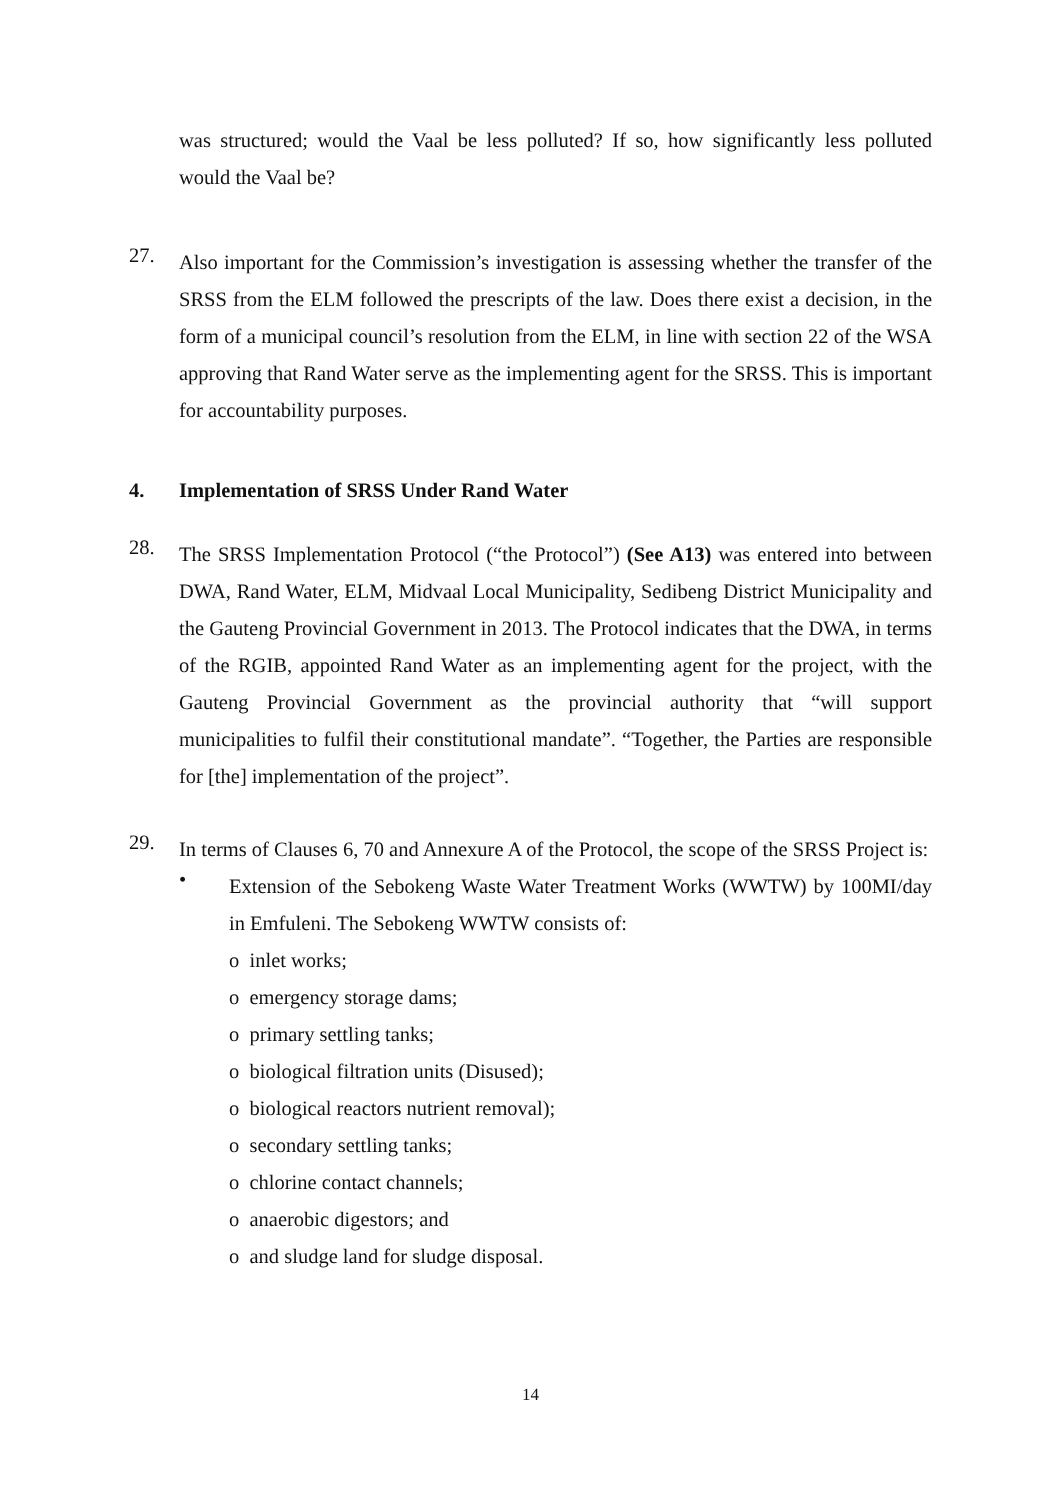was structured; would the Vaal be less polluted? If so, how significantly less polluted would the Vaal be?
27.
Also important for the Commission’s investigation is assessing whether the transfer of the SRSS from the ELM followed the prescripts of the law. Does there exist a decision, in the form of a municipal council’s resolution from the ELM, in line with section 22 of the WSA approving that Rand Water serve as the implementing agent for the SRSS. This is important for accountability purposes.
4. Implementation of SRSS Under Rand Water
28.
The SRSS Implementation Protocol (“the Protocol”) (See A13) was entered into between DWA, Rand Water, ELM, Midvaal Local Municipality, Sedibeng District Municipality and the Gauteng Provincial Government in 2013. The Protocol indicates that the DWA, in terms of the RGIB, appointed Rand Water as an implementing agent for the project, with the Gauteng Provincial Government as the provincial authority that “will support municipalities to fulfil their constitutional mandate”. “Together, the Parties are responsible for [the] implementation of the project”.
29.
In terms of Clauses 6, 70 and Annexure A of the Protocol, the scope of the SRSS Project is:
•
Extension of the Sebokeng Waste Water Treatment Works (WWTW) by 100MI/day in Emfuleni. The Sebokeng WWTW consists of:
o inlet works;
o emergency storage dams;
o primary settling tanks;
o biological filtration units (Disused);
o biological reactors nutrient removal);
o secondary settling tanks;
o chlorine contact channels;
o anaerobic digestors; and
o and sludge land for sludge disposal.
14